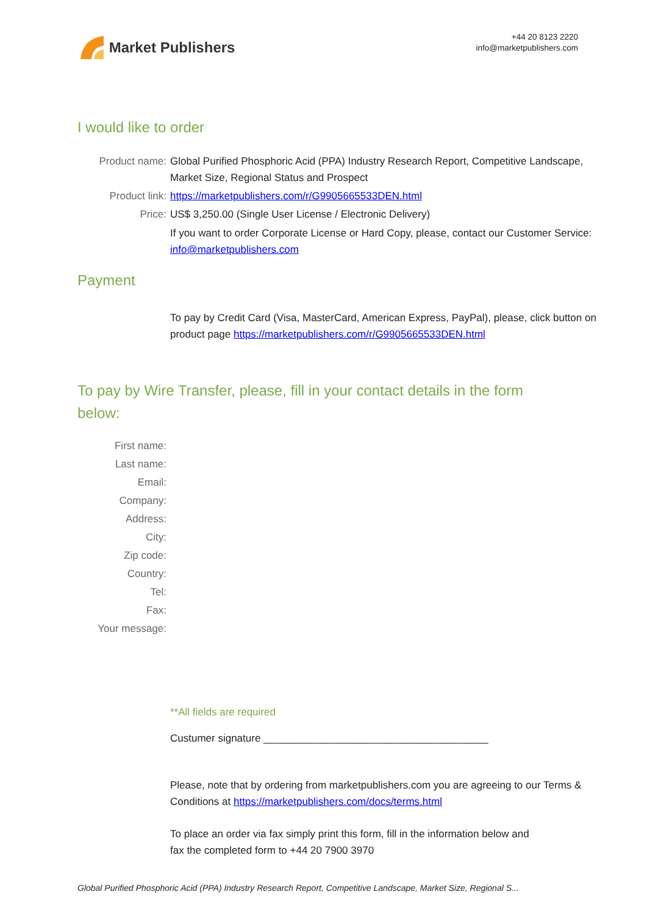Market Publishers
+44 20 8123 2220
info@marketpublishers.com
I would like to order
Product name: Global Purified Phosphoric Acid (PPA) Industry Research Report, Competitive Landscape, Market Size, Regional Status and Prospect
Product link: https://marketpublishers.com/r/G9905665533DEN.html
Price: US$ 3,250.00 (Single User License / Electronic Delivery)
If you want to order Corporate License or Hard Copy, please, contact our Customer Service:
info@marketpublishers.com
Payment
To pay by Credit Card (Visa, MasterCard, American Express, PayPal), please, click button on product page https://marketpublishers.com/r/G9905665533DEN.html
To pay by Wire Transfer, please, fill in your contact details in the form below:
First name:
Last name:
Email:
Company:
Address:
City:
Zip code:
Country:
Tel:
Fax:
Your message:
**All fields are required
Custumer signature _______________________________________
Please, note that by ordering from marketpublishers.com you are agreeing to our Terms & Conditions at https://marketpublishers.com/docs/terms.html
To place an order via fax simply print this form, fill in the information below and fax the completed form to +44 20 7900 3970
Global Purified Phosphoric Acid (PPA) Industry Research Report, Competitive Landscape, Market Size, Regional S...